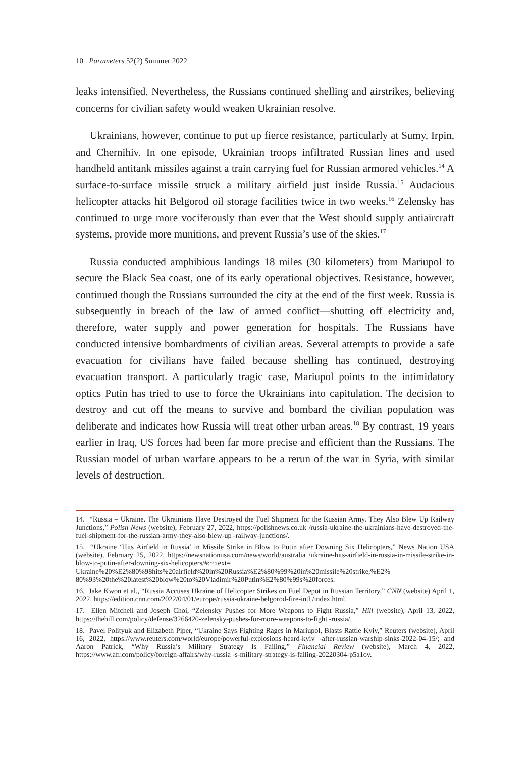10 Parameters 52(2) Summer 2022
leaks intensified. Nevertheless, the Russians continued shelling and airstrikes, believing concerns for civilian safety would weaken Ukrainian resolve.
Ukrainians, however, continue to put up fierce resistance, particularly at Sumy, Irpin, and Chernihiv. In one episode, Ukrainian troops infiltrated Russian lines and used handheld antitank missiles against a train carrying fuel for Russian armored vehicles.<sup>14</sup> A surface-to-surface missile struck a military airfield just inside Russia.<sup>15</sup> Audacious helicopter attacks hit Belgorod oil storage facilities twice in two weeks.<sup>16</sup> Zelensky has continued to urge more vociferously than ever that the West should supply antiaircraft systems, provide more munitions, and prevent Russia’s use of the skies.<sup>17</sup>
Russia conducted amphibious landings 18 miles (30 kilometers) from Mariupol to secure the Black Sea coast, one of its early operational objectives. Resistance, however, continued though the Russians surrounded the city at the end of the first week. Russia is subsequently in breach of the law of armed conflict—shutting off electricity and, therefore, water supply and power generation for hospitals. The Russians have conducted intensive bombardments of civilian areas. Several attempts to provide a safe evacuation for civilians have failed because shelling has continued, destroying evacuation transport. A particularly tragic case, Mariupol points to the intimidatory optics Putin has tried to use to force the Ukrainians into capitulation. The decision to destroy and cut off the means to survive and bombard the civilian population was deliberate and indicates how Russia will treat other urban areas.<sup>18</sup> By contrast, 19 years earlier in Iraq, US forces had been far more precise and efficient than the Russians. The Russian model of urban warfare appears to be a rerun of the war in Syria, with similar levels of destruction.
14. “Russia – Ukraine. The Ukrainians Have Destroyed the Fuel Shipment for the Russian Army. They Also Blew Up Railway Junctions,” Polish News (website), February 27, 2022, https://polishnews.co.uk /russia-ukraine-the-ukrainians-have-destroyed-the-fuel-shipment-for-the-russian-army-they-also-blew-up -railway-junctions/.
15. “Ukraine ‘Hits Airfield in Russia’ in Missile Strike in Blow to Putin after Downing Six Helicopters,” News Nation USA (website), February 25, 2022, https://newsnationusa.com/news/world/australia /ukraine-hits-airfield-in-russia-in-missile-strike-in-blow-to-putin-after-downing-six-helicopters/#:~:text= Ukraine%20%E2%80%98hits%20airfield%20in%20Russia%E2%80%99%20in%20missile%20strike,%E2% 80%93%20the%20latest%20blow%20to%20Vladimir%20Putin%E2%80%99s%20forces.
16. Jake Kwon et al., “Russia Accuses Ukraine of Helicopter Strikes on Fuel Depot in Russian Territory,” CNN (website) April 1, 2022, https://edition.cnn.com/2022/04/01/europe/russia-ukraine-belgorod-fire-intl /index.html.
17. Ellen Mitchell and Joseph Choi, “Zelensky Pushes for More Weapons to Fight Russia,” Hill (website), April 13, 2022, https://thehill.com/policy/defense/3266420-zelensky-pushes-for-more-weapons-to-fight -russia/.
18. Pavel Polityuk and Elizabeth Piper, “Ukraine Says Fighting Rages in Mariupol, Blasts Rattle Kyiv,” Reuters (website), April 16, 2022, https://www.reuters.com/world/europe/powerful-explosions-heard-kyiv -after-russian-warship-sinks-2022-04-15/; and Aaron Patrick, “Why Russia’s Military Strategy Is Failing,” Financial Review (website), March 4, 2022, https://www.afr.com/policy/foreign-affairs/why-russia -s-military-strategy-is-failing-20220304-p5a1ov.